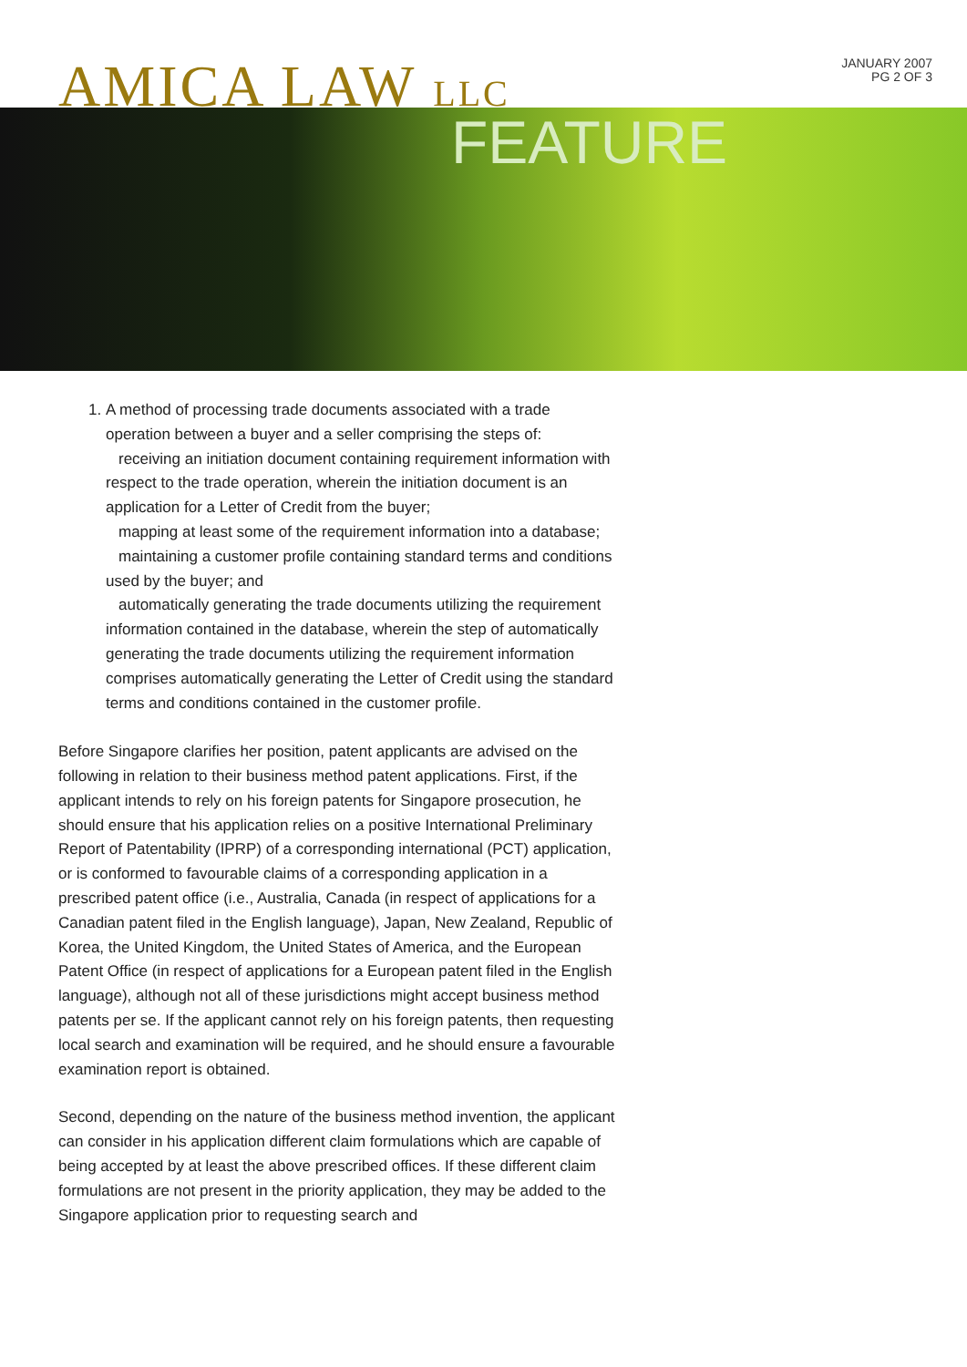AMICA LAW LLC
JANUARY 2007
PG 2 OF 3
FEATURE
1. A method of processing trade documents associated with a trade operation between a buyer and a seller comprising the steps of:
receiving an initiation document containing requirement information with respect to the trade operation, wherein the initiation document is an application for a Letter of Credit from the buyer;
mapping at least some of the requirement information into a database;
maintaining a customer profile containing standard terms and conditions used by the buyer; and
automatically generating the trade documents utilizing the requirement information contained in the database, wherein the step of automatically generating the trade documents utilizing the requirement information comprises automatically generating the Letter of Credit using the standard terms and conditions contained in the customer profile.
Before Singapore clarifies her position, patent applicants are advised on the following in relation to their business method patent applications. First, if the applicant intends to rely on his foreign patents for Singapore prosecution, he should ensure that his application relies on a positive International Preliminary Report of Patentability (IPRP) of a corresponding international (PCT) application, or is conformed to favourable claims of a corresponding application in a prescribed patent office (i.e., Australia, Canada (in respect of applications for a Canadian patent filed in the English language), Japan, New Zealand, Republic of Korea, the United Kingdom, the United States of America, and the European Patent Office (in respect of applications for a European patent filed in the English language), although not all of these jurisdictions might accept business method patents per se. If the applicant cannot rely on his foreign patents, then requesting local search and examination will be required, and he should ensure a favourable examination report is obtained.
Second, depending on the nature of the business method invention, the applicant can consider in his application different claim formulations which are capable of being accepted by at least the above prescribed offices. If these different claim formulations are not present in the priority application, they may be added to the Singapore application prior to requesting search and